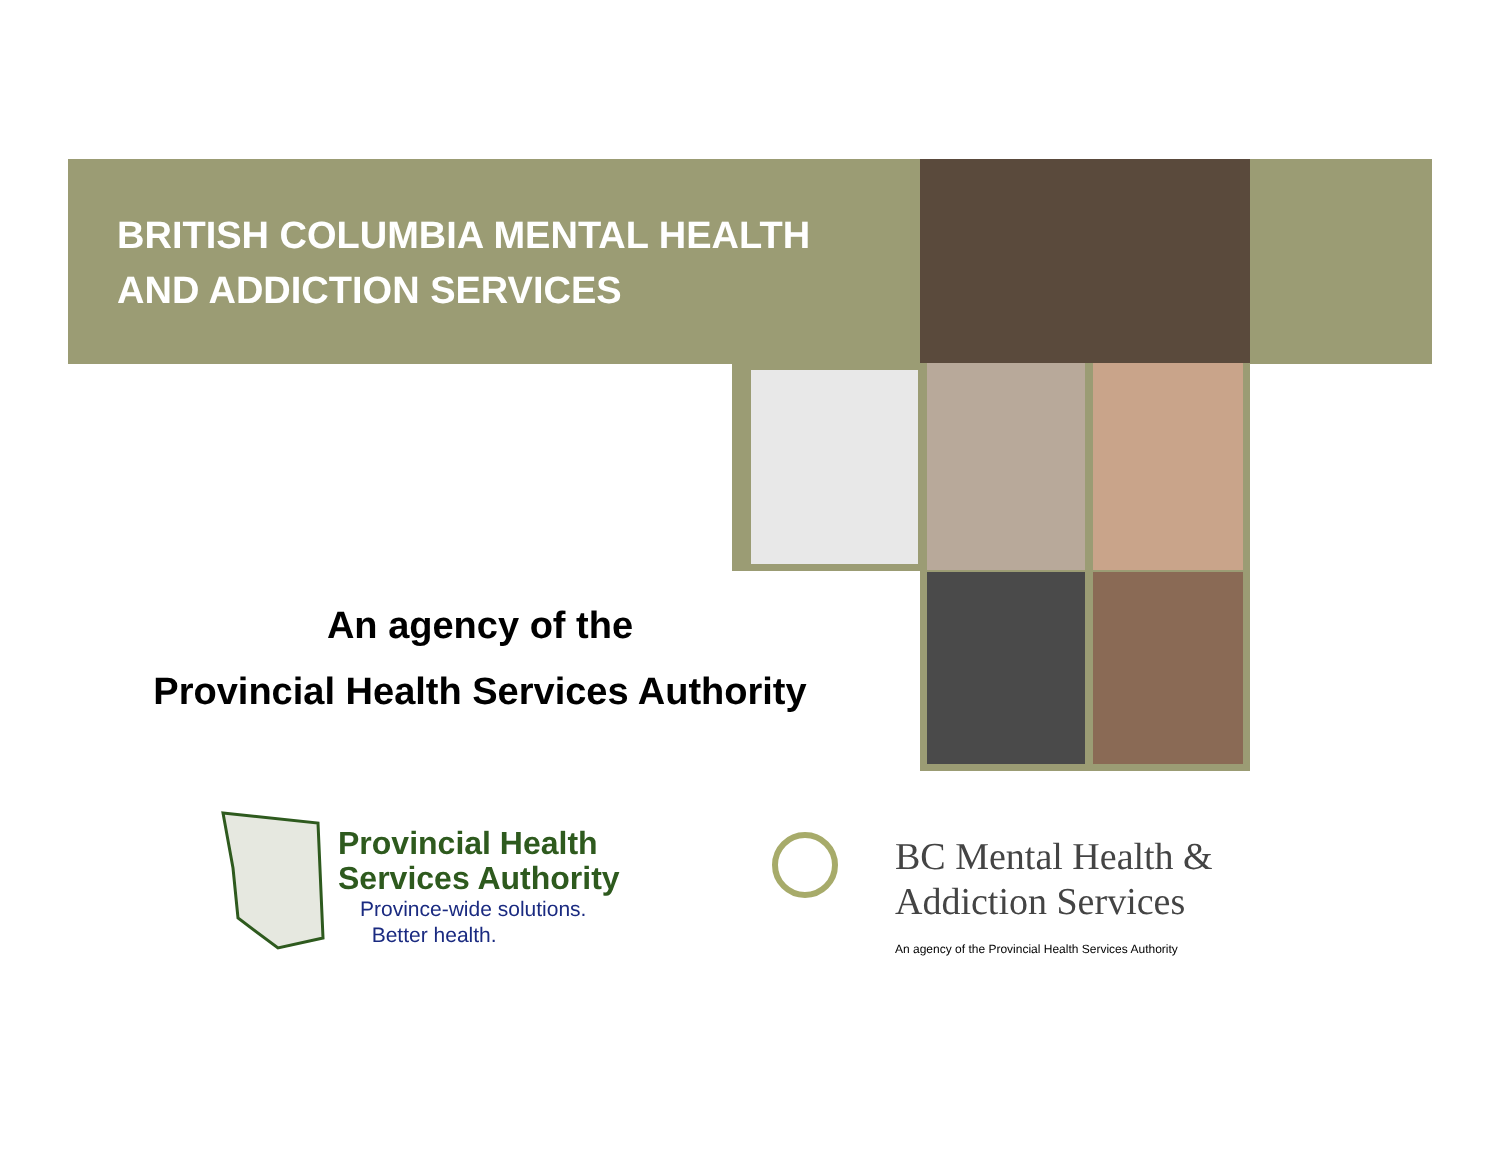BRITISH COLUMBIA MENTAL HEALTH
AND ADDICTION SERVICES
An agency of the
Provincial Health Services Authority
Provincial Health
Services Authority
Province-wide solutions.
Better health.
BC Mental Health &
Addiction Services
An agency of the Provincial Health Services Authority